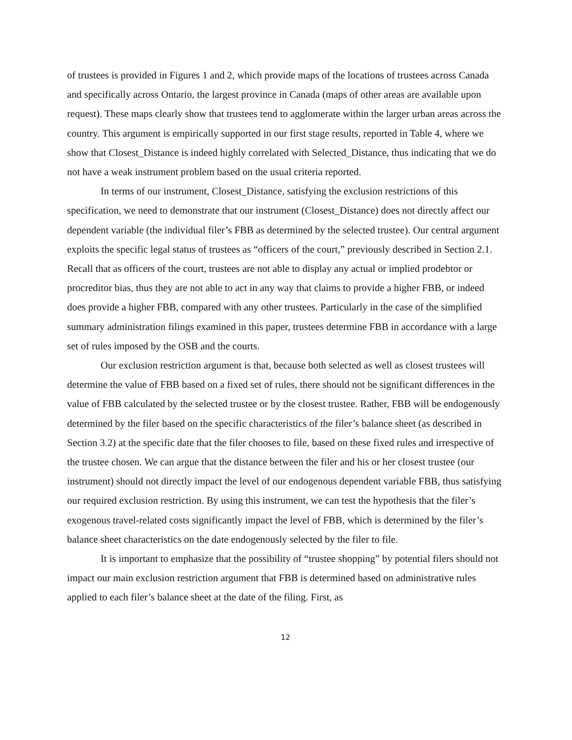of trustees is provided in Figures 1 and 2, which provide maps of the locations of trustees across Canada and specifically across Ontario, the largest province in Canada (maps of other areas are available upon request). These maps clearly show that trustees tend to agglomerate within the larger urban areas across the country. This argument is empirically supported in our first stage results, reported in Table 4, where we show that Closest_Distance is indeed highly correlated with Selected_Distance, thus indicating that we do not have a weak instrument problem based on the usual criteria reported.
In terms of our instrument, Closest_Distance, satisfying the exclusion restrictions of this specification, we need to demonstrate that our instrument (Closest_Distance) does not directly affect our dependent variable (the individual filer’s FBB as determined by the selected trustee). Our central argument exploits the specific legal status of trustees as “officers of the court,” previously described in Section 2.1. Recall that as officers of the court, trustees are not able to display any actual or implied prodebtor or procreditor bias, thus they are not able to act in any way that claims to provide a higher FBB, or indeed does provide a higher FBB, compared with any other trustees. Particularly in the case of the simplified summary administration filings examined in this paper, trustees determine FBB in accordance with a large set of rules imposed by the OSB and the courts.
Our exclusion restriction argument is that, because both selected as well as closest trustees will determine the value of FBB based on a fixed set of rules, there should not be significant differences in the value of FBB calculated by the selected trustee or by the closest trustee. Rather, FBB will be endogenously determined by the filer based on the specific characteristics of the filer’s balance sheet (as described in Section 3.2) at the specific date that the filer chooses to file, based on these fixed rules and irrespective of the trustee chosen. We can argue that the distance between the filer and his or her closest trustee (our instrument) should not directly impact the level of our endogenous dependent variable FBB, thus satisfying our required exclusion restriction. By using this instrument, we can test the hypothesis that the filer’s exogenous travel-related costs significantly impact the level of FBB, which is determined by the filer’s balance sheet characteristics on the date endogenously selected by the filer to file.
It is important to emphasize that the possibility of “trustee shopping” by potential filers should not impact our main exclusion restriction argument that FBB is determined based on administrative rules applied to each filer’s balance sheet at the date of the filing. First, as
12